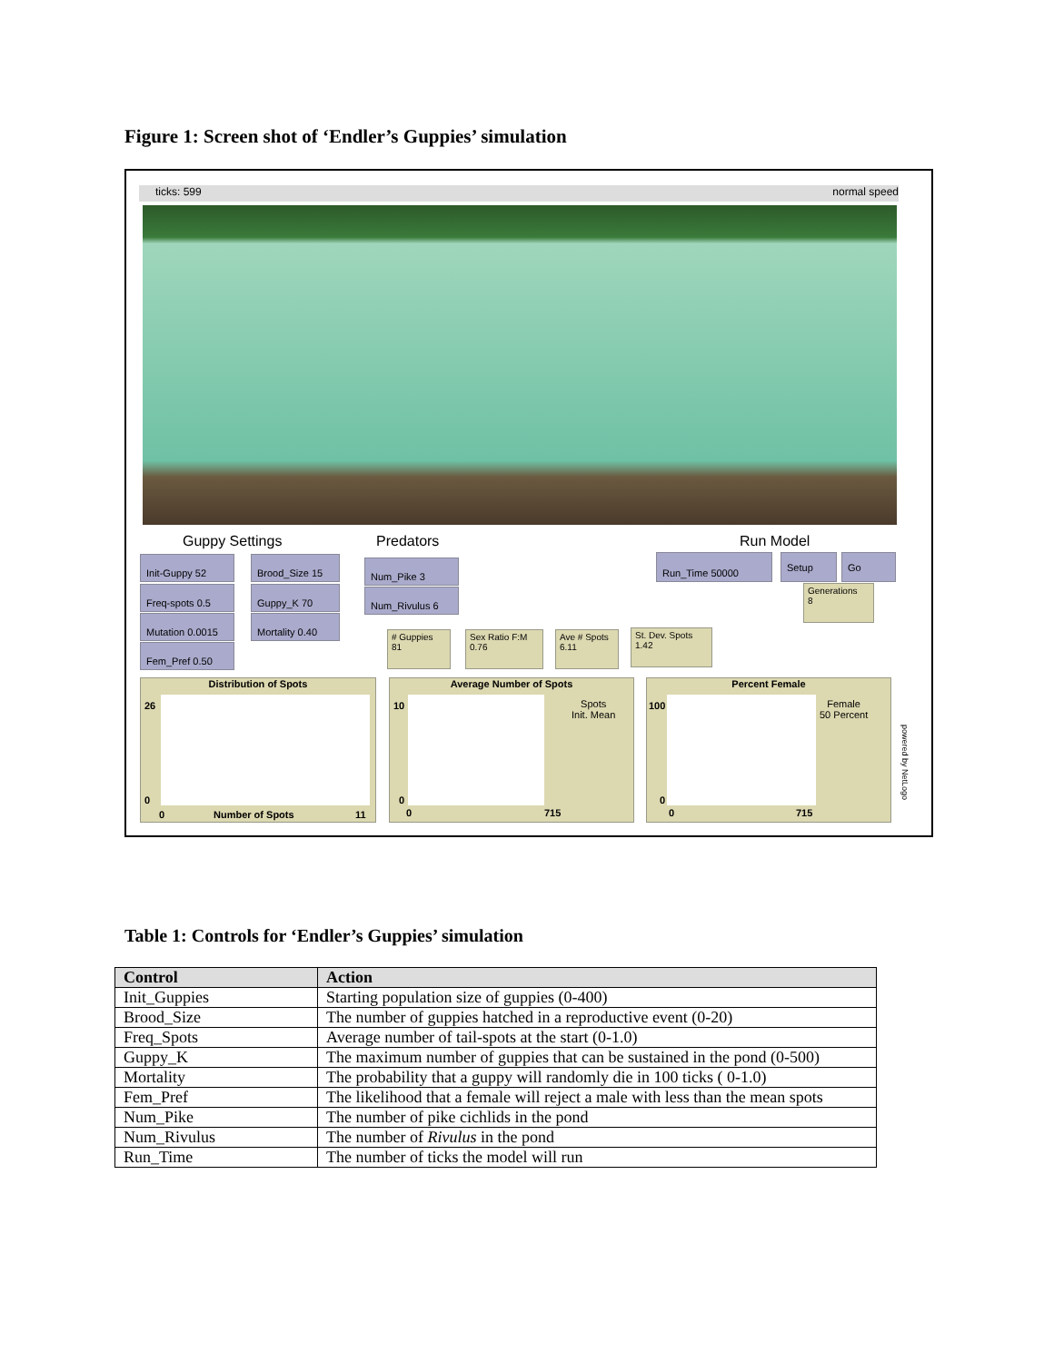Figure 1: Screen shot of ‘Endler’s Guppies’ simulation
ticks: 599 normal speed
Guppy Settings Predators Run Model
Init-Guppy 52
Freq-spots 0.5
Mutation 0.0015
Fem_Pref 0.50
Brood_Size 15
Guppy_K 70
Mortality 0.40
Num_Pike 3
Num_Rivulus 6
Run_Time 50000 Setup Go
Generations
8
# Guppies
81
Sex Ratio F:M
0.76
Ave # Spots
6.11
St. Dev. Spots
1.42
Distribution of Spots
26
0
0 Number of Spots 11
Average Number of Spots
10
Spots
Init. Mean
0
0 715
Percent Female
100
Female
50 Percent
0
0 715
powered by NetLogo
Table 1: Controls for ‘Endler’s Guppies’ simulation
| Control | Action |
| --- | --- |
| Init_Guppies | Starting population size of guppies (0-400) |
| Brood_Size | The number of guppies hatched in a reproductive event (0-20) |
| Freq_Spots | Average number of tail-spots at the start (0-1.0) |
| Guppy_K | The maximum number of guppies that can be sustained in the pond (0-500) |
| Mortality | The probability that a guppy will randomly die in 100 ticks ( 0-1.0) |
| Fem_Pref | The likelihood that a female will reject a male with less than the mean spots |
| Num_Pike | The number of pike cichlids in the pond |
| Num_Rivulus | The number of Rivulus in the pond |
| Run_Time | The number of ticks the model will run |